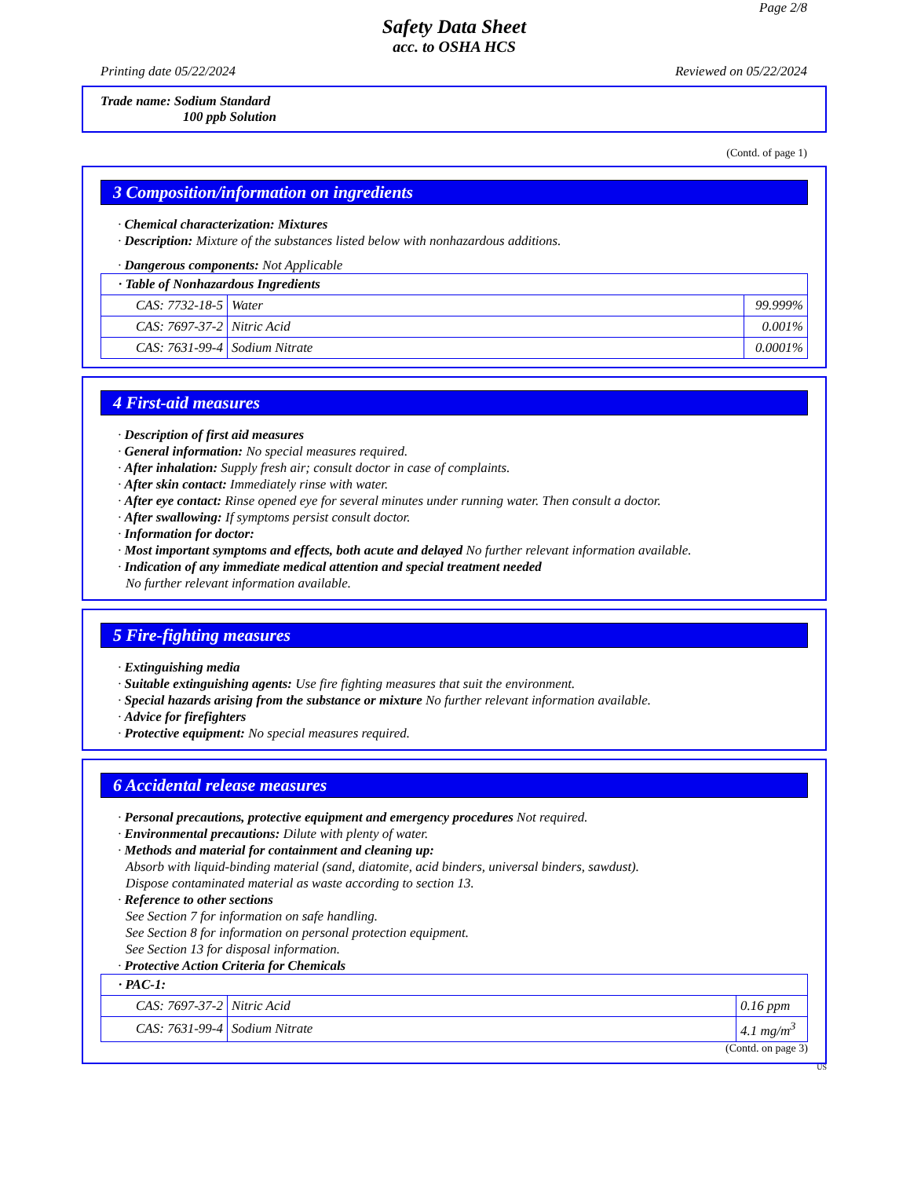Page 2/8
Safety Data Sheet
acc. to OSHA HCS
Printing date 05/22/2024 Reviewed on 05/22/2024
Trade name: Sodium Standard
100 ppb Solution
(Contd. of page 1)
3 Composition/information on ingredients
· Chemical characterization: Mixtures
· Description: Mixture of the substances listed below with nonhazardous additions.
· Dangerous components: Not Applicable
| · Table of Nonhazardous Ingredients | | |
| CAS: 7732-18-5 | Water | 99.999% |
| CAS: 7697-37-2 | Nitric Acid | 0.001% |
| CAS: 7631-99-4 | Sodium Nitrate | 0.0001% |
4 First-aid measures
· Description of first aid measures
· General information: No special measures required.
· After inhalation: Supply fresh air; consult doctor in case of complaints.
· After skin contact: Immediately rinse with water.
· After eye contact: Rinse opened eye for several minutes under running water. Then consult a doctor.
· After swallowing: If symptoms persist consult doctor.
· Information for doctor:
· Most important symptoms and effects, both acute and delayed No further relevant information available.
· Indication of any immediate medical attention and special treatment needed
No further relevant information available.
5 Fire-fighting measures
· Extinguishing media
· Suitable extinguishing agents: Use fire fighting measures that suit the environment.
· Special hazards arising from the substance or mixture No further relevant information available.
· Advice for firefighters
· Protective equipment: No special measures required.
6 Accidental release measures
· Personal precautions, protective equipment and emergency procedures Not required.
· Environmental precautions: Dilute with plenty of water.
· Methods and material for containment and cleaning up:
Absorb with liquid-binding material (sand, diatomite, acid binders, universal binders, sawdust).
Dispose contaminated material as waste according to section 13.
· Reference to other sections
See Section 7 for information on safe handling.
See Section 8 for information on personal protection equipment.
See Section 13 for disposal information.
· Protective Action Criteria for Chemicals
| · PAC-1: | | |
| CAS: 7697-37-2 | Nitric Acid | 0.16 ppm |
| CAS: 7631-99-4 | Sodium Nitrate | 4.1 mg/m<sup>3</sup> |
(Contd. on page 3)
US